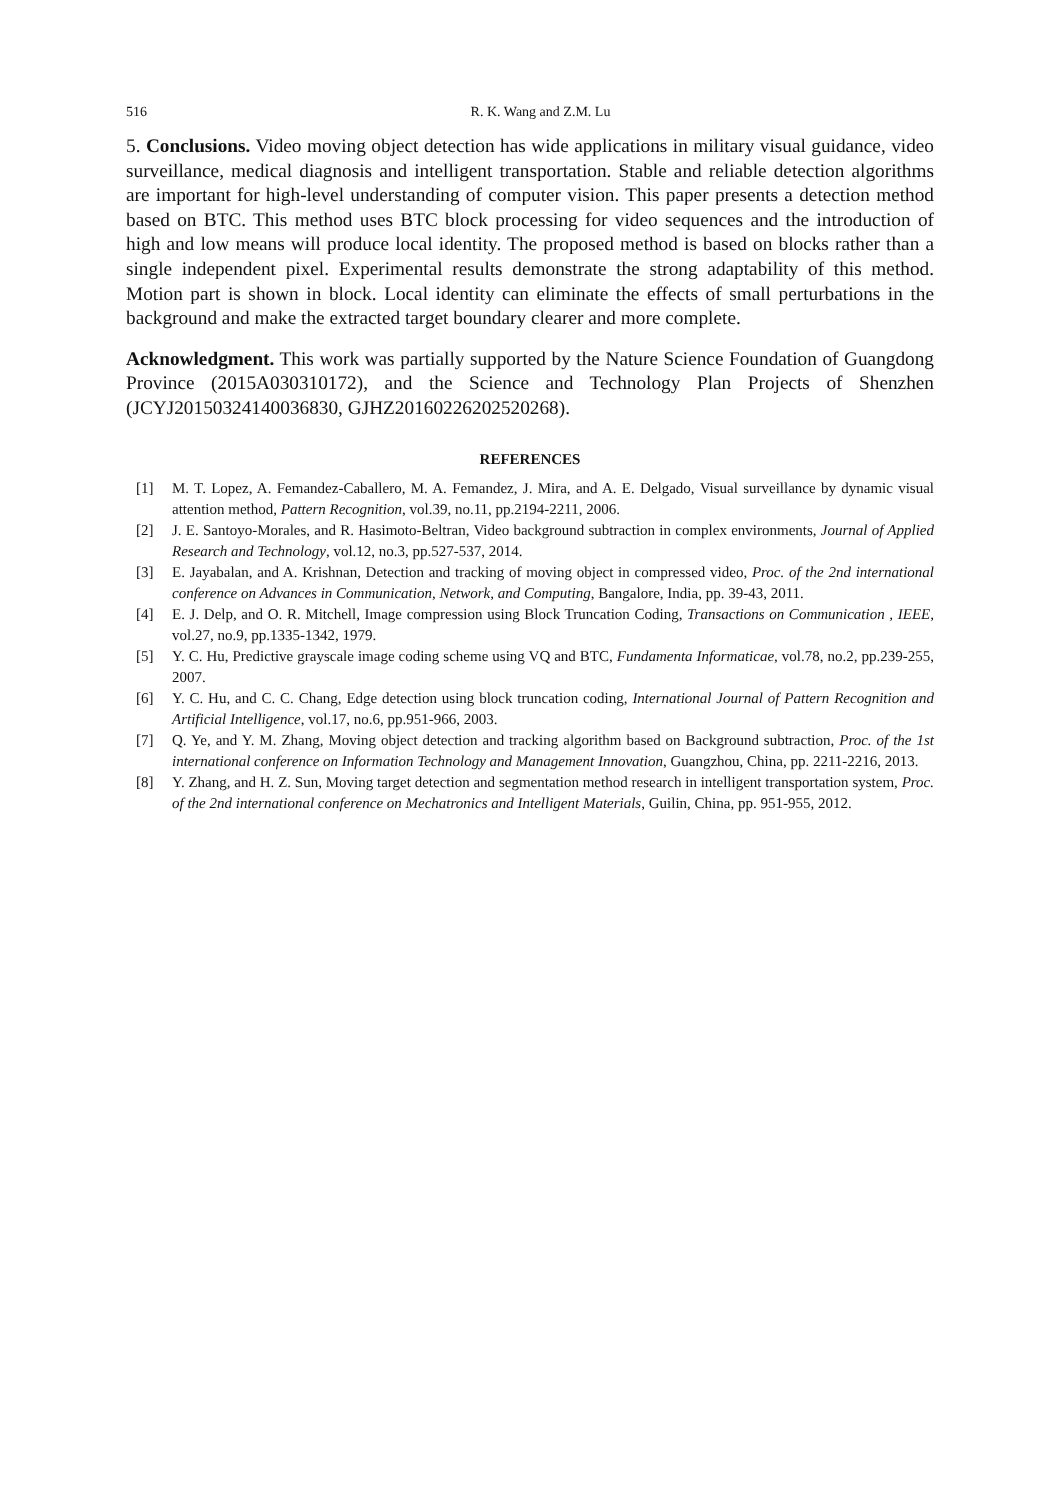516 R. K. Wang and Z.M. Lu
5. Conclusions. Video moving object detection has wide applications in military visual guidance, video surveillance, medical diagnosis and intelligent transportation. Stable and reliable detection algorithms are important for high-level understanding of computer vision. This paper presents a detection method based on BTC. This method uses BTC block processing for video sequences and the introduction of high and low means will produce local identity. The proposed method is based on blocks rather than a single independent pixel. Experimental results demonstrate the strong adaptability of this method. Motion part is shown in block. Local identity can eliminate the effects of small perturbations in the background and make the extracted target boundary clearer and more complete.
Acknowledgment. This work was partially supported by the Nature Science Foundation of Guangdong Province (2015A030310172), and the Science and Technology Plan Projects of Shenzhen (JCYJ20150324140036830, GJHZ20160226202520268).
REFERENCES
[1] M. T. Lopez, A. Femandez-Caballero, M. A. Femandez, J. Mira, and A. E. Delgado, Visual surveillance by dynamic visual attention method, Pattern Recognition, vol.39, no.11, pp.2194-2211, 2006.
[2] J. E. Santoyo-Morales, and R. Hasimoto-Beltran, Video background subtraction in complex environments, Journal of Applied Research and Technology, vol.12, no.3, pp.527-537, 2014.
[3] E. Jayabalan, and A. Krishnan, Detection and tracking of moving object in compressed video, Proc. of the 2nd international conference on Advances in Communication, Network, and Computing, Bangalore, India, pp. 39-43, 2011.
[4] E. J. Delp, and O. R. Mitchell, Image compression using Block Truncation Coding, Transactions on Communication , IEEE, vol.27, no.9, pp.1335-1342, 1979.
[5] Y. C. Hu, Predictive grayscale image coding scheme using VQ and BTC, Fundamenta Informaticae, vol.78, no.2, pp.239-255, 2007.
[6] Y. C. Hu, and C. C. Chang, Edge detection using block truncation coding, International Journal of Pattern Recognition and Artificial Intelligence, vol.17, no.6, pp.951-966, 2003.
[7] Q. Ye, and Y. M. Zhang, Moving object detection and tracking algorithm based on Background subtraction, Proc. of the 1st international conference on Information Technology and Management Innovation, Guangzhou, China, pp. 2211-2216, 2013.
[8] Y. Zhang, and H. Z. Sun, Moving target detection and segmentation method research in intelligent transportation system, Proc. of the 2nd international conference on Mechatronics and Intelligent Materials, Guilin, China, pp. 951-955, 2012.